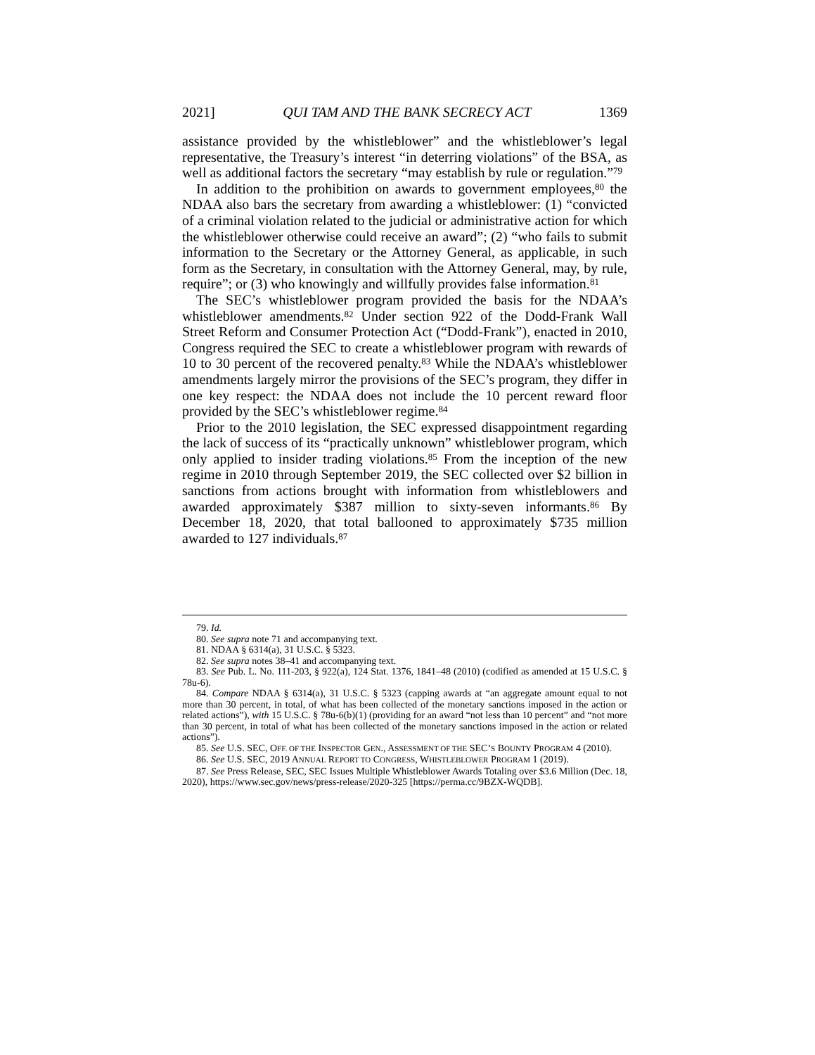2021] QUI TAM AND THE BANK SECRECY ACT 1369
assistance provided by the whistleblower” and the whistleblower’s legal representative, the Treasury’s interest “in deterring violations” of the BSA, as well as additional factors the secretary “may establish by rule or regulation.”<sup>79</sup>
In addition to the prohibition on awards to government employees,<sup>80</sup> the NDAA also bars the secretary from awarding a whistleblower: (1) “convicted of a criminal violation related to the judicial or administrative action for which the whistleblower otherwise could receive an award”; (2) “who fails to submit information to the Secretary or the Attorney General, as applicable, in such form as the Secretary, in consultation with the Attorney General, may, by rule, require”; or (3) who knowingly and willfully provides false information.<sup>81</sup>
The SEC’s whistleblower program provided the basis for the NDAA’s whistleblower amendments.<sup>82</sup> Under section 922 of the Dodd-Frank Wall Street Reform and Consumer Protection Act (“Dodd-Frank”), enacted in 2010, Congress required the SEC to create a whistleblower program with rewards of 10 to 30 percent of the recovered penalty.<sup>83</sup> While the NDAA’s whistleblower amendments largely mirror the provisions of the SEC’s program, they differ in one key respect: the NDAA does not include the 10 percent reward floor provided by the SEC’s whistleblower regime.<sup>84</sup>
Prior to the 2010 legislation, the SEC expressed disappointment regarding the lack of success of its “practically unknown” whistleblower program, which only applied to insider trading violations.<sup>85</sup> From the inception of the new regime in 2010 through September 2019, the SEC collected over $2 billion in sanctions from actions brought with information from whistleblowers and awarded approximately $387 million to sixty-seven informants.<sup>86</sup> By December 18, 2020, that total ballooned to approximately $735 million awarded to 127 individuals.<sup>87</sup>
79. Id.
80. See supra note 71 and accompanying text.
81. NDAA § 6314(a), 31 U.S.C. § 5323.
82. See supra notes 38–41 and accompanying text.
83. See Pub. L. No. 111-203, § 922(a), 124 Stat. 1376, 1841–48 (2010) (codified as amended at 15 U.S.C. § 78u-6).
84. Compare NDAA § 6314(a), 31 U.S.C. § 5323 (capping awards at “an aggregate amount equal to not more than 30 percent, in total, of what has been collected of the monetary sanctions imposed in the action or related actions”), with 15 U.S.C. § 78u-6(b)(1) (providing for an award “not less than 10 percent” and “not more than 30 percent, in total of what has been collected of the monetary sanctions imposed in the action or related actions”).
85. See U.S. SEC, OFF. OF THE INSPECTOR GEN., ASSESSMENT OF THE SEC’S BOUNTY PROGRAM 4 (2010).
86. See U.S. SEC, 2019 ANNUAL REPORT TO CONGRESS, WHISTLEBLOWER PROGRAM 1 (2019).
87. See Press Release, SEC, SEC Issues Multiple Whistleblower Awards Totaling over $3.6 Million (Dec. 18, 2020), https://www.sec.gov/news/press-release/2020-325 [https://perma.cc/9BZX-WQDB].